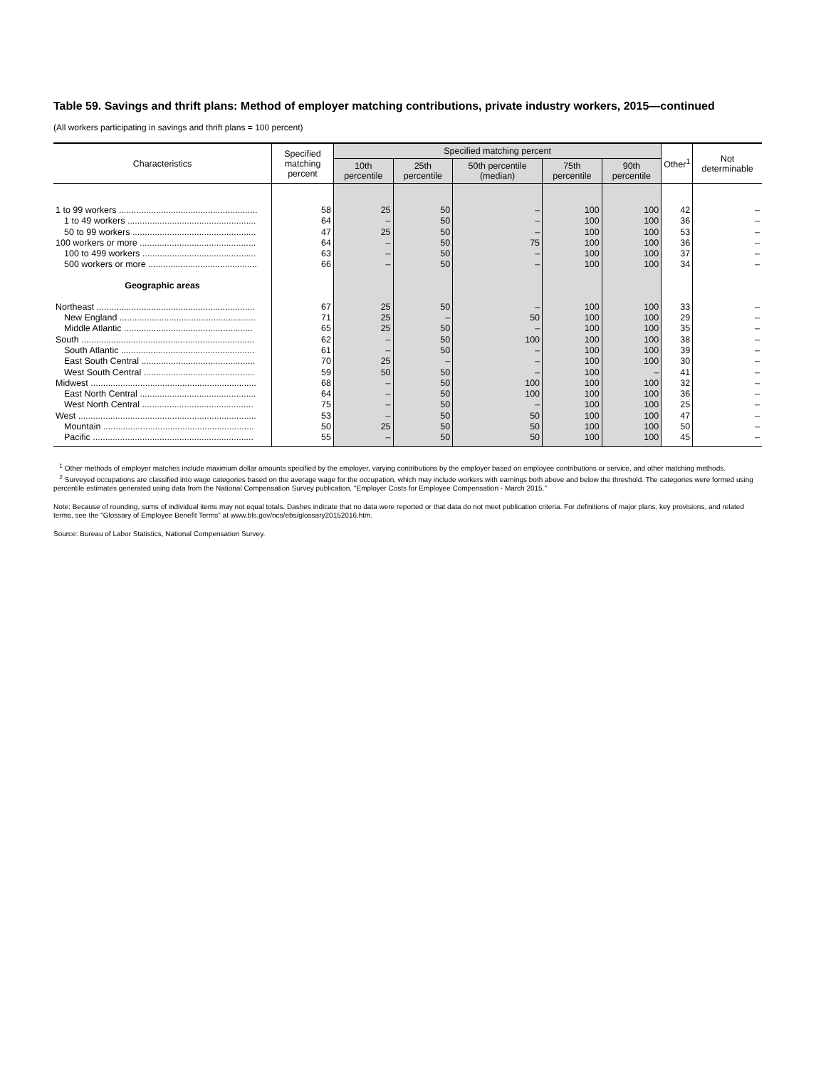Table 59. Savings and thrift plans: Method of employer matching contributions, private industry workers, 2015—continued
(All workers participating in savings and thrift plans = 100 percent)
| Characteristics | Specified matching percent | Specified matching percent | | | | | Other<sup>1</sup> | Not determinable |
| --- | --- | --- | --- | --- | --- | --- | --- | --- |
| | | 10th percentile | 25th percentile | 50th percentile (median) | 75th percentile | 90th percentile | | |
| 1 to 99 workers ........................................................ | 58 | 25 | 50 | – | 100 | 100 | 42 | – |
| 1 to 49 workers .................................................... | 64 | – | 50 | – | 100 | 100 | 36 | – |
| 50 to 99 workers .................................................. | 47 | 25 | 50 | – | 100 | 100 | 53 | – |
| 100 workers or more ............................................... | 64 | – | 50 | 75 | 100 | 100 | 36 | – |
| 100 to 499 workers .............................................. | 63 | – | 50 | – | 100 | 100 | 37 | – |
| 500 workers or more ............................................ | 66 | – | 50 | – | 100 | 100 | 34 | – |
| Geographic areas | | | | | | | | |
| Northeast ................................................................ | 67 | 25 | 50 | – | 100 | 100 | 33 | – |
| New England ....................................................... | 71 | 25 | – | 50 | 100 | 100 | 29 | – |
| Middle Atlantic .................................................... | 65 | 25 | 50 | – | 100 | 100 | 35 | – |
| South ...................................................................... | 62 | – | 50 | 100 | 100 | 100 | 38 | – |
| South Atlantic ...................................................... | 61 | – | 50 | – | 100 | 100 | 39 | – |
| East South Central .............................................. | 70 | 25 | – | – | 100 | 100 | 30 | – |
| West South Central ............................................. | 59 | 50 | 50 | – | 100 | – | 41 | – |
| Midwest ................................................................... | 68 | – | 50 | 100 | 100 | 100 | 32 | – |
| East North Central ............................................... | 64 | – | 50 | 100 | 100 | 100 | 36 | – |
| West North Central ............................................. | 75 | – | 50 | – | 100 | 100 | 25 | – |
| West ........................................................................ | 53 | – | 50 | 50 | 100 | 100 | 47 | – |
| Mountain ............................................................. | 50 | 25 | 50 | 50 | 100 | 100 | 50 | – |
| Pacific ................................................................. | 55 | – | 50 | 50 | 100 | 100 | 45 | – |
<sup>1</sup> Other methods of employer matches include maximum dollar amounts specified by the employer, varying contributions by the employer based on employee contributions or service, and other matching methods.
<sup>2</sup> Surveyed occupations are classified into wage categories based on the average wage for the occupation, which may include workers with earnings both above and below the threshold. The categories were formed using percentile estimates generated using data from the National Compensation Survey publication, "Employer Costs for Employee Compensation - March 2015."
Note: Because of rounding, sums of individual items may not equal totals. Dashes indicate that no data were reported or that data do not meet publication criteria. For definitions of major plans, key provisions, and related terms, see the "Glossary of Employee Benefit Terms" at www.bls.gov/ncs/ebs/glossary20152016.htm.
Source: Bureau of Labor Statistics, National Compensation Survey.